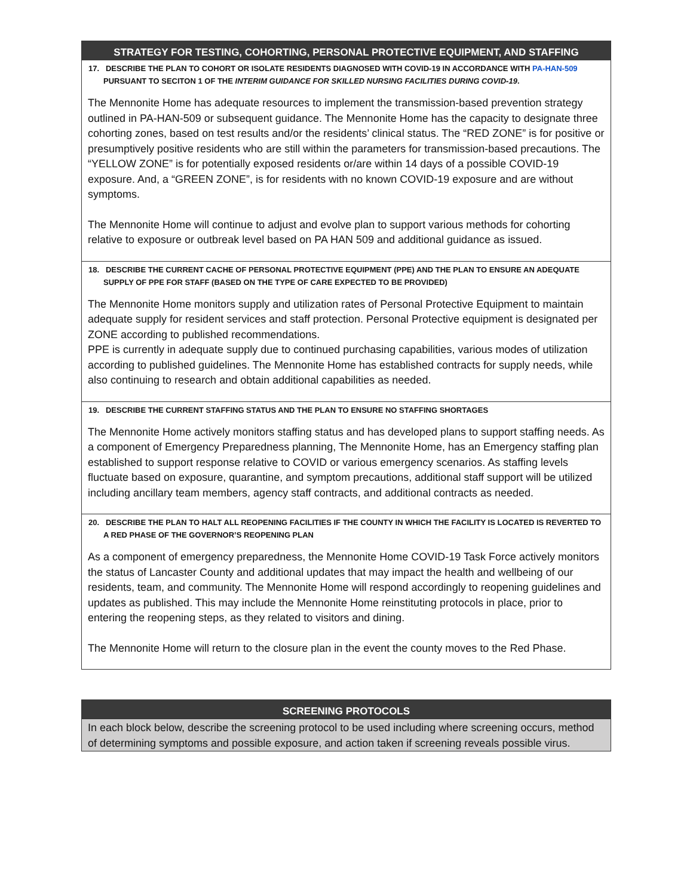| STRATEGY FOR TESTING, COHORTING, PERSONAL PROTECTIVE EQUIPMENT, AND STAFFING |
| --- |
| 17. DESCRIBE THE PLAN TO COHORT OR ISOLATE RESIDENTS DIAGNOSED WITH COVID-19 IN ACCORDANCE WITH PA-HAN-509 PURSUANT TO SECITON 1 OF THE INTERIM GUIDANCE FOR SKILLED NURSING FACILITIES DURING COVID-19 . |
| The Mennonite Home has adequate resources to implement the transmission-based prevention strategy outlined in PA-HAN-509 or subsequent guidance. The Mennonite Home has the capacity to designate three cohorting zones, based on test results and/or the residents’ clinical status. The “RED ZONE” is for positive or presumptively positive residents who are still within the parameters for transmission-based precautions. The “YELLOW ZONE” is for potentially exposed residents or/are within 14 days of a possible COVID-19 exposure. And, a “GREEN ZONE”, is for residents with no known COVID-19 exposure and are without symptoms. The Mennonite Home will continue to adjust and evolve plan to support various methods for cohorting relative to exposure or outbreak level based on PA HAN 509 and additional guidance as issued. |
| 18. DESCRIBE THE CURRENT CACHE OF PERSONAL PROTECTIVE EQUIPMENT (PPE) AND THE PLAN TO ENSURE AN ADEQUATE SUPPLY OF PPE FOR STAFF (BASED ON THE TYPE OF CARE EXPECTED TO BE PROVIDED) |
| The Mennonite Home monitors supply and utilization rates of Personal Protective Equipment to maintain adequate supply for resident services and staff protection. Personal Protective equipment is designated per ZONE according to published recommendations. PPE is currently in adequate supply due to continued purchasing capabilities, various modes of utilization according to published guidelines. The Mennonite Home has established contracts for supply needs, while also continuing to research and obtain additional capabilities as needed. |
| 19. DESCRIBE THE CURRENT STAFFING STATUS AND THE PLAN TO ENSURE NO STAFFING SHORTAGES |
| The Mennonite Home actively monitors staffing status and has developed plans to support staffing needs. As a component of Emergency Preparedness planning, The Mennonite Home, has an Emergency staffing plan established to support response relative to COVID or various emergency scenarios. As staffing levels fluctuate based on exposure, quarantine, and symptom precautions, additional staff support will be utilized including ancillary team members, agency staff contracts, and additional contracts as needed. |
| 20. DESCRIBE THE PLAN TO HALT ALL REOPENING FACILITIES IF THE COUNTY IN WHICH THE FACILITY IS LOCATED IS REVERTED TO A RED PHASE OF THE GOVERNOR’S REOPENING PLAN |
| As a component of emergency preparedness, the Mennonite Home COVID-19 Task Force actively monitors the status of Lancaster County and additional updates that may impact the health and wellbeing of our residents, team, and community. The Mennonite Home will respond accordingly to reopening guidelines and updates as published. This may include the Mennonite Home reinstituting protocols in place, prior to entering the reopening steps, as they related to visitors and dining. The Mennonite Home will return to the closure plan in the event the county moves to the Red Phase. |
| SCREENING PROTOCOLS |
| --- |
| In each block below, describe the screening protocol to be used including where screening occurs, method of determining symptoms and possible exposure, and action taken if screening reveals possible virus. |